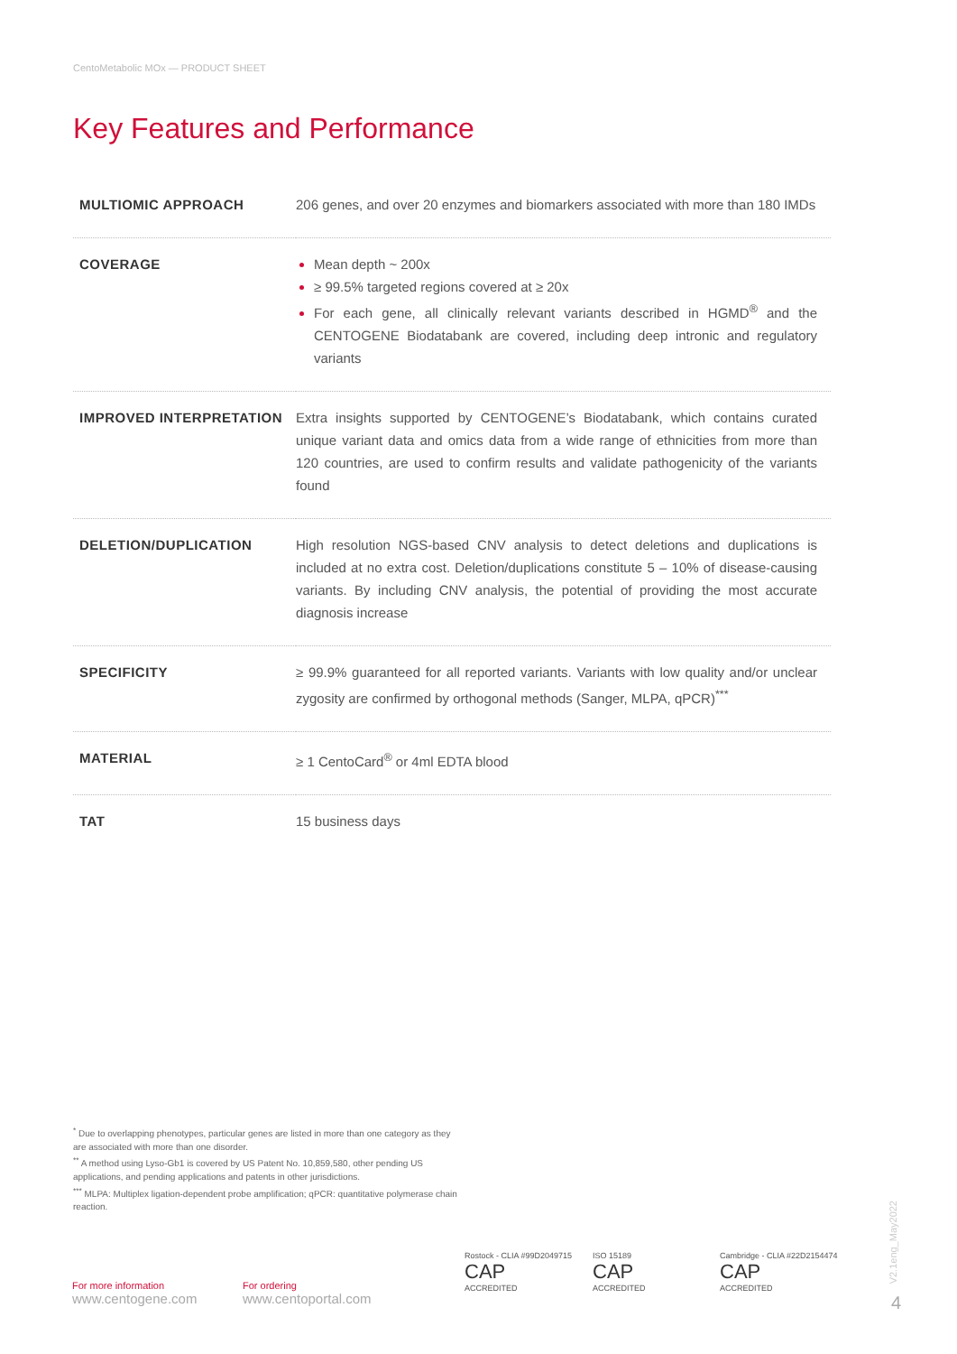CentoMetabolic MOx — PRODUCT SHEET
Key Features and Performance
| MULTIOMIC APPROACH | 206 genes, and over 20 enzymes and biomarkers associated with more than 180 IMDs |
| COVERAGE | Mean depth ~ 200x ≥ 99.5% targeted regions covered at ≥ 20x For each gene, all clinically relevant variants described in HGMD<sup>®</sup> and the CENTOGENE Biodatabank are covered, including deep intronic and regulatory variants |
| IMPROVED INTERPRETATION | Extra insights supported by CENTOGENE’s Biodatabank, which contains curated unique variant data and omics data from a wide range of ethnicities from more than 120 countries, are used to confirm results and validate pathogenicity of the variants found |
| DELETION/DUPLICATION | High resolution NGS-based CNV analysis to detect deletions and duplications is included at no extra cost. Deletion/duplications constitute 5 – 10% of disease-causing variants. By including CNV analysis, the potential of providing the most accurate diagnosis increase |
| SPECIFICITY | ≥ 99.9% guaranteed for all reported variants. Variants with low quality and/or unclear zygosity are confirmed by orthogonal methods (Sanger, MLPA, qPCR)<sup>***</sup> |
| MATERIAL | ≥ 1 CentoCard<sup>®</sup> or 4ml EDTA blood |
| TAT | 15 business days |
<sup>*</sup> Due to overlapping phenotypes, particular genes are listed in more than one category as they are associated with more than one disorder.
<sup>**</sup> A method using Lyso-Gb1 is covered by US Patent No. 10,859,580, other pending US applications, and pending applications and patents in other jurisdictions.
<sup>***</sup> MLPA: Multiplex ligation-dependent probe amplification; qPCR: quantitative polymerase chain reaction.
For more information
www.centogene.com
For ordering
www.centoportal.com
Rostock - CLIA #99D2049715
CAP
ACCREDITED
ISO 15189
CAP
ACCREDITED
Cambridge - CLIA #22D2154474
CAP
ACCREDITED
V2.1eng_May2022
4